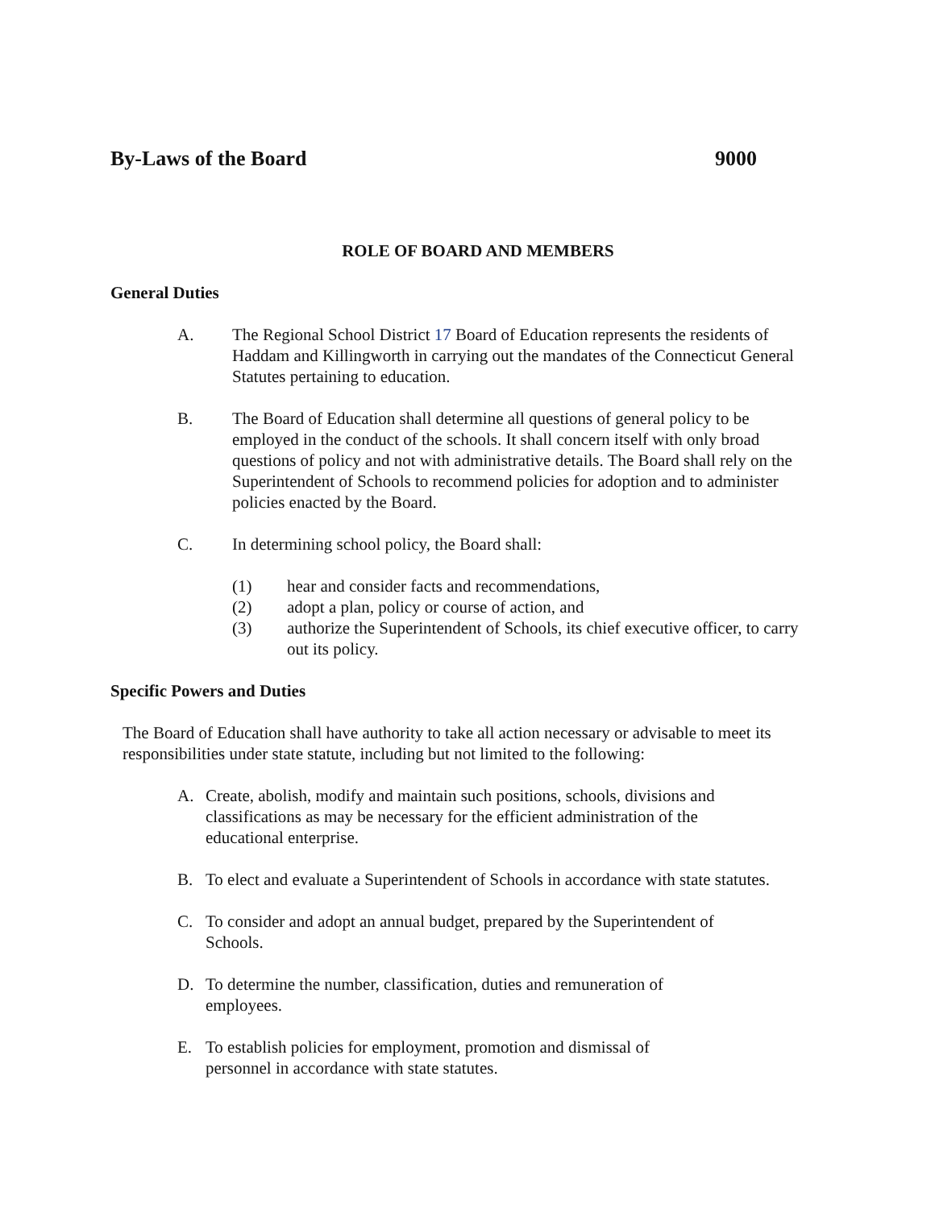By-Laws of the Board 9000
ROLE OF BOARD AND MEMBERS
General Duties
A. The Regional School District 17 Board of Education represents the residents of Haddam and Killingworth in carrying out the mandates of the Connecticut General Statutes pertaining to education.
B. The Board of Education shall determine all questions of general policy to be employed in the conduct of the schools. It shall concern itself with only broad questions of policy and not with administrative details. The Board shall rely on the Superintendent of Schools to recommend policies for adoption and to administer policies enacted by the Board.
C. In determining school policy, the Board shall:
(1) hear and consider facts and recommendations,
(2) adopt a plan, policy or course of action, and
(3) authorize the Superintendent of Schools, its chief executive officer, to carry out its policy.
Specific Powers and Duties
The Board of Education shall have authority to take all action necessary or advisable to meet its responsibilities under state statute, including but not limited to the following:
A. Create, abolish, modify and maintain such positions, schools, divisions and classifications as may be necessary for the efficient administration of the educational enterprise.
B. To elect and evaluate a Superintendent of Schools in accordance with state statutes.
C. To consider and adopt an annual budget, prepared by the Superintendent of Schools.
D. To determine the number, classification, duties and remuneration of employees.
E. To establish policies for employment, promotion and dismissal of personnel in accordance with state statutes.